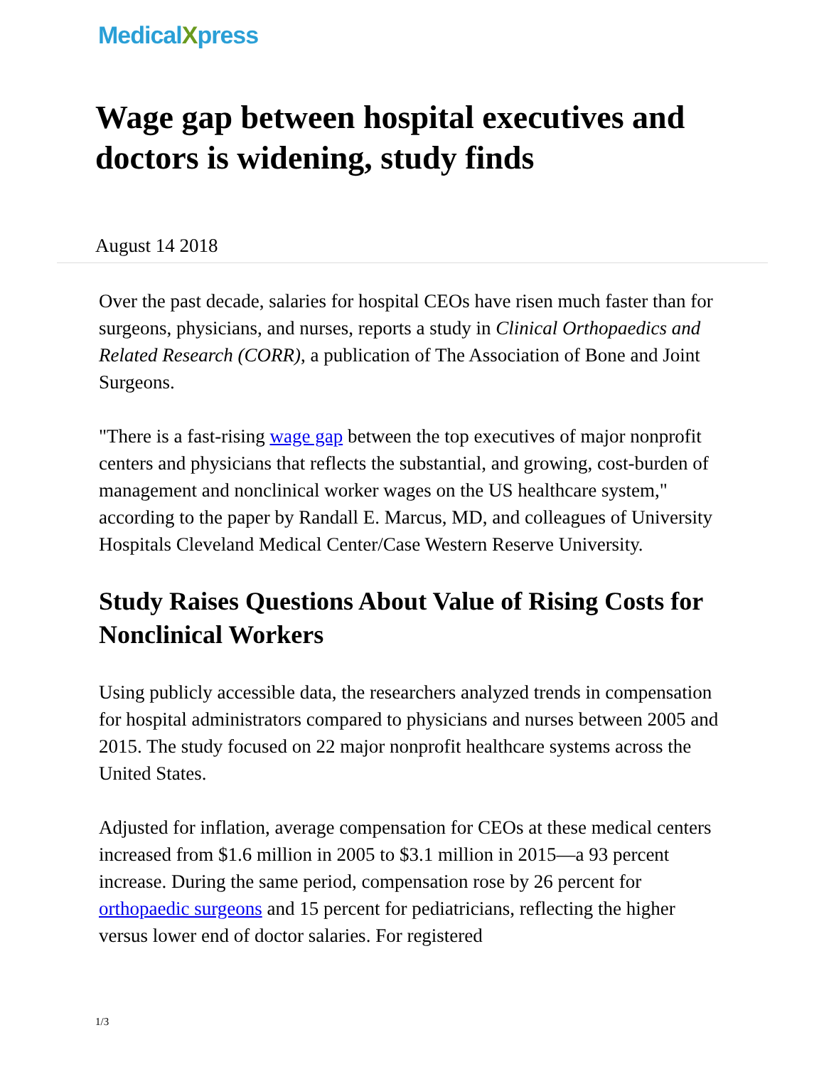MedicalXpress
Wage gap between hospital executives and doctors is widening, study finds
August 14 2018
Over the past decade, salaries for hospital CEOs have risen much faster than for surgeons, physicians, and nurses, reports a study in Clinical Orthopaedics and Related Research (CORR), a publication of The Association of Bone and Joint Surgeons.
"There is a fast-rising wage gap between the top executives of major nonprofit centers and physicians that reflects the substantial, and growing, cost-burden of management and nonclinical worker wages on the US healthcare system," according to the paper by Randall E. Marcus, MD, and colleagues of University Hospitals Cleveland Medical Center/Case Western Reserve University.
Study Raises Questions About Value of Rising Costs for Nonclinical Workers
Using publicly accessible data, the researchers analyzed trends in compensation for hospital administrators compared to physicians and nurses between 2005 and 2015. The study focused on 22 major nonprofit healthcare systems across the United States.
Adjusted for inflation, average compensation for CEOs at these medical centers increased from $1.6 million in 2005 to $3.1 million in 2015—a 93 percent increase. During the same period, compensation rose by 26 percent for orthopaedic surgeons and 15 percent for pediatricians, reflecting the higher versus lower end of doctor salaries. For registered
1/3